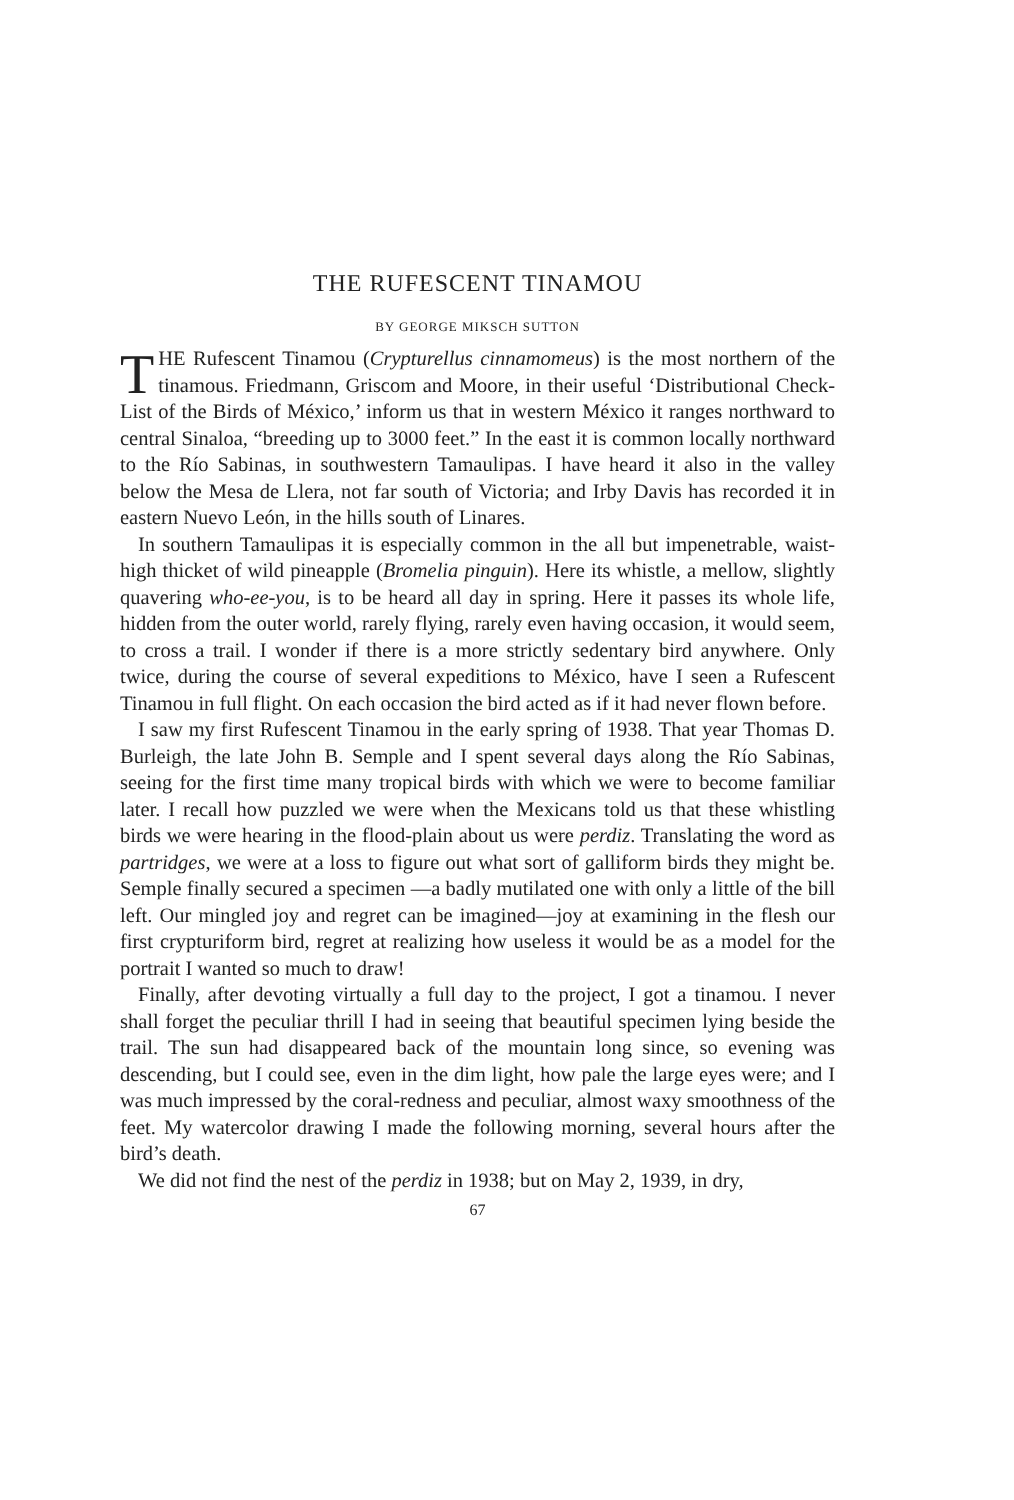THE RUFESCENT TINAMOU
BY GEORGE MIKSCH SUTTON
THE Rufescent Tinamou (Crypturellus cinnamomeus) is the most northern of the tinamous. Friedmann, Griscom and Moore, in their useful ‘Distributional Check-List of the Birds of México,’ inform us that in western México it ranges northward to central Sinaloa, “breeding up to 3000 feet.” In the east it is common locally northward to the Río Sabinas, in southwestern Tamaulipas. I have heard it also in the valley below the Mesa de Llera, not far south of Victoria; and Irby Davis has recorded it in eastern Nuevo León, in the hills south of Linares.
In southern Tamaulipas it is especially common in the all but impenetrable, waist-high thicket of wild pineapple (Bromelia pinguin). Here its whistle, a mellow, slightly quavering who-ee-you, is to be heard all day in spring. Here it passes its whole life, hidden from the outer world, rarely flying, rarely even having occasion, it would seem, to cross a trail. I wonder if there is a more strictly sedentary bird anywhere. Only twice, during the course of several expeditions to México, have I seen a Rufescent Tinamou in full flight. On each occasion the bird acted as if it had never flown before.
I saw my first Rufescent Tinamou in the early spring of 1938. That year Thomas D. Burleigh, the late John B. Semple and I spent several days along the Río Sabinas, seeing for the first time many tropical birds with which we were to become familiar later. I recall how puzzled we were when the Mexicans told us that these whistling birds we were hearing in the flood-plain about us were perdiz. Translating the word as partridges, we were at a loss to figure out what sort of galliform birds they might be. Semple finally secured a specimen —a badly mutilated one with only a little of the bill left. Our mingled joy and regret can be imagined—joy at examining in the flesh our first crypturiform bird, regret at realizing how useless it would be as a model for the portrait I wanted so much to draw!
Finally, after devoting virtually a full day to the project, I got a tinamou. I never shall forget the peculiar thrill I had in seeing that beautiful specimen lying beside the trail. The sun had disappeared back of the mountain long since, so evening was descending, but I could see, even in the dim light, how pale the large eyes were; and I was much impressed by the coral-redness and peculiar, almost waxy smoothness of the feet. My watercolor drawing I made the following morning, several hours after the bird’s death.
We did not find the nest of the perdiz in 1938; but on May 2, 1939, in dry,
67